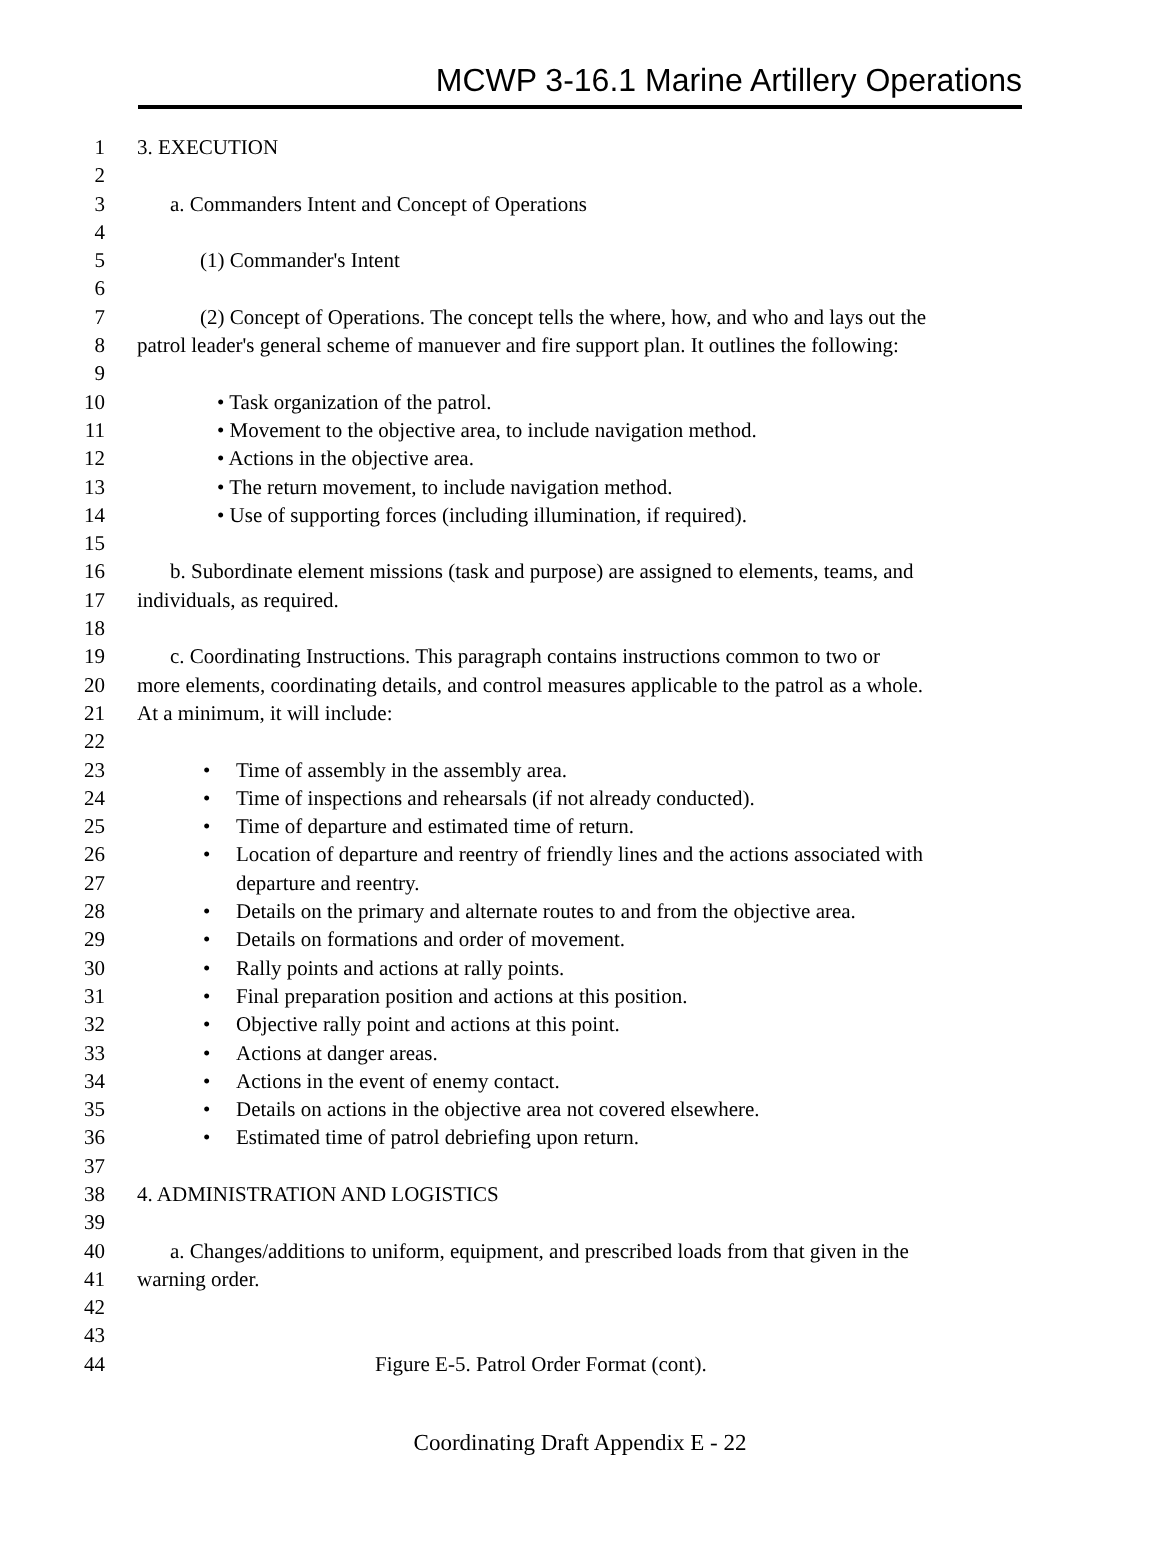MCWP 3-16.1 Marine Artillery Operations
1 3. EXECUTION
2
3 a. Commanders Intent and Concept of Operations
4
5 (1) Commander's Intent
6
7 (2) Concept of Operations. The concept tells the where, how, and who and lays out the
8 patrol leader's general scheme of manuever and fire support plan. It outlines the following:
9
10 • Task organization of the patrol.
11 • Movement to the objective area, to include navigation method.
12 • Actions in the objective area.
13 • The return movement, to include navigation method.
14 • Use of supporting forces (including illumination, if required).
15
16 b. Subordinate element missions (task and purpose) are assigned to elements, teams, and
17 individuals, as required.
18
19 c. Coordinating Instructions. This paragraph contains instructions common to two or
20 more elements, coordinating details, and control measures applicable to the patrol as a whole.
21 At a minimum, it will include:
22
23 • Time of assembly in the assembly area.
24 • Time of inspections and rehearsals (if not already conducted).
25 • Time of departure and estimated time of return.
26 • Location of departure and reentry of friendly lines and the actions associated with
27 departure and reentry.
28 • Details on the primary and alternate routes to and from the objective area.
29 • Details on formations and order of movement.
30 • Rally points and actions at rally points.
31 • Final preparation position and actions at this position.
32 • Objective rally point and actions at this point.
33 • Actions at danger areas.
34 • Actions in the event of enemy contact.
35 • Details on actions in the objective area not covered elsewhere.
36 • Estimated time of patrol debriefing upon return.
37
38 4. ADMINISTRATION AND LOGISTICS
39
40 a. Changes/additions to uniform, equipment, and prescribed loads from that given in the
41 warning order.
42
43
44 Figure E-5. Patrol Order Format (cont).
Coordinating Draft Appendix E - 22